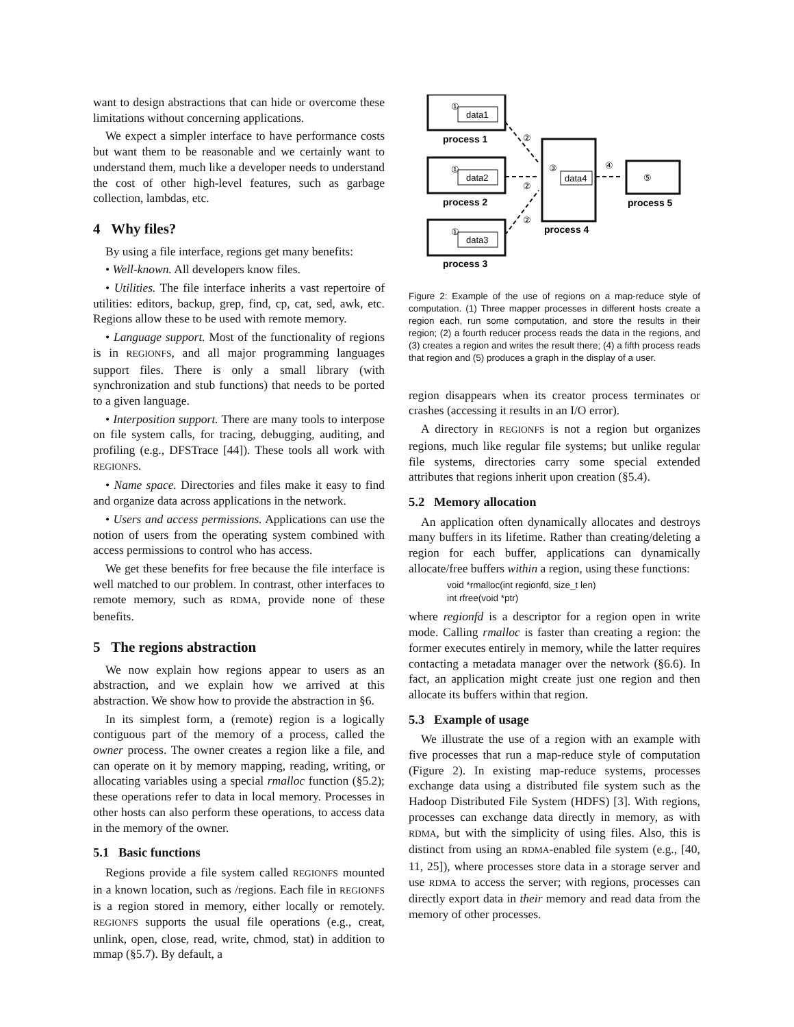want to design abstractions that can hide or overcome these limitations without concerning applications.
We expect a simpler interface to have performance costs but want them to be reasonable and we certainly want to understand them, much like a developer needs to understand the cost of other high-level features, such as garbage collection, lambdas, etc.
4 Why files?
By using a file interface, regions get many benefits:
• Well-known. All developers know files.
• Utilities. The file interface inherits a vast repertoire of utilities: editors, backup, grep, find, cp, cat, sed, awk, etc. Regions allow these to be used with remote memory.
• Language support. Most of the functionality of regions is in REGIONFS, and all major programming languages support files. There is only a small library (with synchronization and stub functions) that needs to be ported to a given language.
• Interposition support. There are many tools to interpose on file system calls, for tracing, debugging, auditing, and profiling (e.g., DFSTrace [44]). These tools all work with REGIONFS.
• Name space. Directories and files make it easy to find and organize data across applications in the network.
• Users and access permissions. Applications can use the notion of users from the operating system combined with access permissions to control who has access.
We get these benefits for free because the file interface is well matched to our problem. In contrast, other interfaces to remote memory, such as RDMA, provide none of these benefits.
5 The regions abstraction
We now explain how regions appear to users as an abstraction, and we explain how we arrived at this abstraction. We show how to provide the abstraction in §6.
In its simplest form, a (remote) region is a logically contiguous part of the memory of a process, called the owner process. The owner creates a region like a file, and can operate on it by memory mapping, reading, writing, or allocating variables using a special rmalloc function (§5.2); these operations refer to data in local memory. Processes in other hosts can also perform these operations, to access data in the memory of the owner.
5.1 Basic functions
Regions provide a file system called REGIONFS mounted in a known location, such as /regions. Each file in REGIONFS is a region stored in memory, either locally or remotely. REGIONFS supports the usual file operations (e.g., creat, unlink, open, close, read, write, chmod, stat) in addition to mmap (§5.7). By default, a
data1
data2
data3
data4
①
①
①
②
②
②
③
④
⑤
process 1
process 2
process 3
process 4
process 5
Figure 2: Example of the use of regions on a map-reduce style of computation. (1) Three mapper processes in different hosts create a region each, run some computation, and store the results in their region; (2) a fourth reducer process reads the data in the regions, and (3) creates a region and writes the result there; (4) a fifth process reads that region and (5) produces a graph in the display of a user.
region disappears when its creator process terminates or crashes (accessing it results in an I/O error).
A directory in REGIONFS is not a region but organizes regions, much like regular file systems; but unlike regular file systems, directories carry some special extended attributes that regions inherit upon creation (§5.4).
5.2 Memory allocation
An application often dynamically allocates and destroys many buffers in its lifetime. Rather than creating/deleting a region for each buffer, applications can dynamically allocate/free buffers within a region, using these functions:
void *rmalloc(int regionfd, size_t len)
int rfree(void *ptr)
where regionfd is a descriptor for a region open in write mode. Calling rmalloc is faster than creating a region: the former executes entirely in memory, while the latter requires contacting a metadata manager over the network (§6.6). In fact, an application might create just one region and then allocate its buffers within that region.
5.3 Example of usage
We illustrate the use of a region with an example with five processes that run a map-reduce style of computation (Figure 2). In existing map-reduce systems, processes exchange data using a distributed file system such as the Hadoop Distributed File System (HDFS) [3]. With regions, processes can exchange data directly in memory, as with RDMA, but with the simplicity of using files. Also, this is distinct from using an RDMA-enabled file system (e.g., [40, 11, 25]), where processes store data in a storage server and use RDMA to access the server; with regions, processes can directly export data in their memory and read data from the memory of other processes.